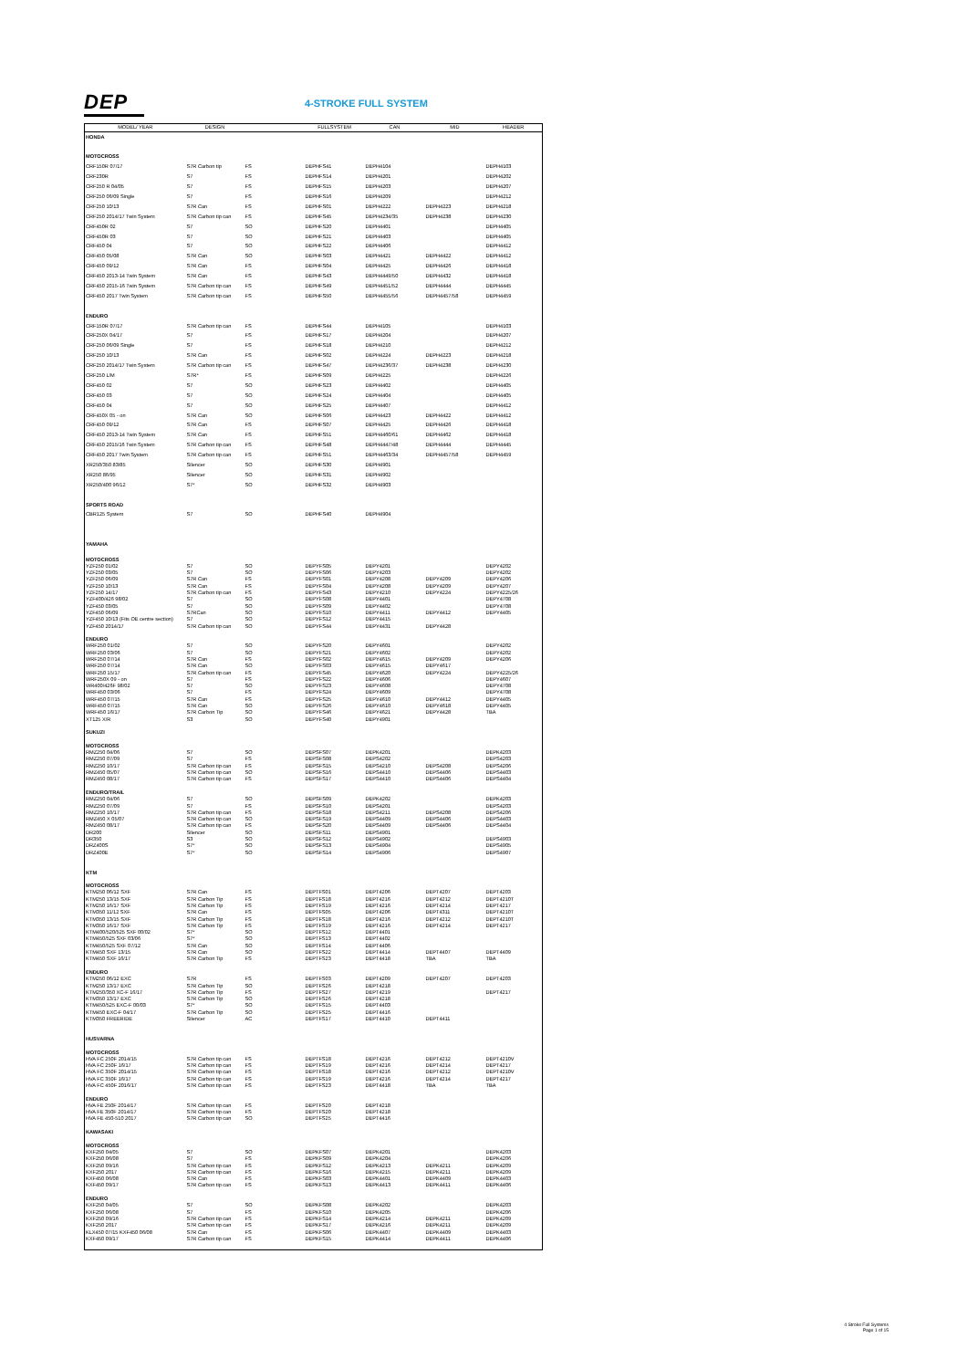DEP
4-STROKE FULL SYSTEM
| MODEL/ YEAR | DESIGN | | FULLSYSTEM | CAN | MID | HEADER |
| --- | --- | --- | --- | --- | --- | --- |
| HONDA | | | | | | |
| MOTOCROSS | | | | | | |
| CRF150R 07/17 | S7R Carbon tip | FS | DEPHFS41 | DEPH4104 | | DEPH4103 |
| CRF230R | S7 | FS | DEPHFS14 | DEPH4201 | | DEPH4202 |
| CRF250 R 04/05 | S7 | FS | DEPHFS15 | DEPH4203 | | DEPH4207 |
| CRF250 06/09 Single | S7 | FS | DEPHFS16 | DEPH4209 | | DEPH4212 |
| CRF250 10/13 | S7R Can | FS | DEPHFS01 | DEPH4222 | DEPH4223 | DEPH4218 |
| CRF250 2014/17 Twin System | S7R Carbon tip can | FS | DEPHFS45 | DEPH4234/35 | DEPH4238 | DEPH4230 |
| CRF450R 02 | S7 | SO | DEPHFS20 | DEPH4401 | | DEPH4405 |
| CRF450R 03 | S7 | SO | DEPHFS21 | DEPH4403 | | DEPH4405 |
| CRF450 04 | S7 | SO | DEPHFS22 | DEPH4406 | | DEPH4412 |
| CRF450 05/08 | S7R Can | SO | DEPHFS03 | DEPH4421 | DEPH4422 | DEPH4412 |
| CRF450 09/12 | S7R Can | FS | DEPHFS04 | DEPH4425 | DEPH4426 | DEPH4418 |
| CRF450 2013-14 Twin System | S7R Can | FS | DEPHFS43 | DEPH4449/50 | DEPH4432 | DEPH4418 |
| CRF450 2015-16 Twin System | S7R Carbon tip can | FS | DEPHFS49 | DEPH4451/52 | DEPH4444 | DEPH4445 |
| CRF450 2017 Twin System | S7R Carbon tip can | FS | DEPHFS50 | DEPH4455/56 | DEPH4457/58 | DEPH4459 |
| ENDURO | | | | | | |
| CRF150R 07/17 | S7R Carbon tip can | FS | DEPHFS44 | DEPH4105 | | DEPH4103 |
| CRF250X 04/17 | S7 | FS | DEPHFS17 | DEPH4204 | | DEPH4207 |
| CRF250 06/09 Single | S7 | FS | DEPHFS18 | DEPH4210 | | DEPH4212 |
| CRF250 10/13 | S7R Can | FS | DEPHFS02 | DEPH4224 | DEPH4223 | DEPH4218 |
| CRF250 2014/17 Twin System | S7R Carbon tip can | FS | DEPHFS47 | DEPH4236/37 | DEPH4238 | DEPH4230 |
| CRF250 L/M | S7R* | FS | DEPHFS09 | DEPH4225 | | DEPH4226 |
| CRF450 02 | S7 | SO | DEPHFS23 | DEPH4402 | | DEPH4405 |
| CRF450 03 | S7 | SO | DEPHFS24 | DEPH4404 | | DEPH4405 |
| CRF450 04 | S7 | SO | DEPHFS25 | DEPH4407 | | DEPH4412 |
| CRF450X 05 - on | S7R Can | SO | DEPHFS06 | DEPH4423 | DEPH4422 | DEPH4412 |
| CRF450 09/12 | S7R Can | FS | DEPHFS07 | DEPH4425 | DEPH4426 | DEPH4418 |
| CRF450 2013-14 Twin System | S7R Can | FS | DEPHFS51 | DEPH4460/61 | DEPH4462 | DEPH4418 |
| CRF450 2015/16 Twin System | S7R Carbon tip can | FS | DEPHFS48 | DEPH4447/48 | DEPH4444 | DEPH4445 |
| CRF450 2017 Twin System | S7R Carbon tip can | FS | DEPHFS51 | DEPH4463/34 | DEPH4457/58 | DEPH4459 |
| XR250/350 83/85 | Silencer | SO | DEPHFS30 | DEPH4901 | | |
| XR250 86/95 | Silencer | SO | DEPHFS31 | DEPH4902 | | |
| XR250/400 96/12 | S7* | SO | DEPHFS32 | DEPH4903 | | |
| SPORTS ROAD | | | | | | |
| CBR125 System | S7 | SO | DEPHFS40 | DEPH4904 | | |
| YAMAHA | | | | | | |
| MOTOCROSS | | | | | | |
| YZF250 01/02 | S7 | SO | DEPYFS05 | DEPY4201 | | DEPY4202 |
| YZF250 03/05 | S7 | SO | DEPYFS06 | DEPY4203 | | DEPY4202 |
| YZF250 06/09 | S7R Can | FS | DEPYFS01 | DEPY4208 | DEPY4209 | DEPY4206 |
| YZF250 10/13 | S7R Can | FS | DEPYFS04 | DEPY4208 | DEPY4209 | DEPY4207 |
| YZF250 14/17 | S7R Carbon tip can | FS | DEPYFS43 | DEPY4210 | DEPY4224 | DEPY4225/26 |
| YZF400/426 98/02 | S7 | SO | DEPYFS08 | DEPY4401 | | DEPY4708 |
| YZF450 03/05 | S7 | SO | DEPYFS09 | DEPY4402 | | DEPY4708 |
| YZF450 06/09 | S7RCan | SO | DEPYFS10 | DEPY4411 | DEPY4412 | DEPY4405 |
| YZF450 10/13 (Fits OE centre section) | S7 | SO | DEPYFS12 | DEPY4415 | | |
| YZF450 2014/17 | S7R Carbon tip can | SO | DEPYFS44 | DEPY4431 | DEPY4428 | |
| ENDURO | | | | | | |
| WRF250 01/02 | S7 | SO | DEPYFS20 | DEPY4601 | | DEPY4202 |
| WRF250 03/06 | S7 | SO | DEPYFS21 | DEPY4602 | | DEPY4202 |
| WRF250 07/14 | S7R Can | FS | DEPYFS02 | DEPY4615 | DEPY4209 | DEPY4206 |
| WRF250 07/14 | S7R Can | SO | DEPYFS03 | DEPY4615 | DEPY4617 | |
| WRF250 15/17 | S7R Carbon tip can | FS | DEPYFS45 | DEPY4620 | DEPY4224 | DEPY4225/26 |
| WRF250X 09 - on | S7 | FS | DEPYFS22 | DEPY4606 | | DEPY4607 |
| WR400/426F 98/02 | S7 | SO | DEPYFS23 | DEPY4608 | | DEPY4708 |
| WRF450 03/06 | S7 | FS | DEPYFS24 | DEPY4609 | | DEPY4708 |
| WRF450 07/15 | S7R Can | FS | DEPYFS25 | DEPY4610 | DEPY4412 | DEPY4405 |
| WRF450 07/15 | S7R Can | SO | DEPYFS26 | DEPY4610 | DEPY4618 | DEPY4405 |
| WRF450 16/17 | S7R Carbon Tip | SO | DEPYFS46 | DEPY4621 | DEPY4428 | TBA |
| XT125 X/R | S3 | SO | DEPYFS40 | DEPY4901 | | |
| SUKUZI | | | | | | |
| MOTOCROSS | | | | | | |
| RMZ250 04/06 | S7 | SO | DEPSFS07 | DEPK4201 | | DEPK4203 |
| RMZ250 07/09 | S7 | FS | DEPSFS08 | DEPS4202 | | DEPS4203 |
| RMZ250 10/17 | S7R Carbon tip can | FS | DEPSFS15 | DEPS4210 | DEPS4208 | DEPS4206 |
| RMZ450 05/07 | S7R Carbon tip can | SO | DEPSFS16 | DEPS4410 | DEPS4406 | DEPS4403 |
| RMZ450 08/17 | S7R Carbon tip can | FS | DEPSFS17 | DEPS4410 | DEPS4406 | DEPS4404 |
| ENDURO/TRAIL | | | | | | |
| RMZ250 04/06 | S7 | SO | DEPSFS09 | DEPK4202 | | DEPK4203 |
| RMZ250 07/09 | S7 | FS | DEPSFS10 | DEPS4201 | | DEPS4203 |
| RMZ250 10/17 | S7R Carbon tip can | FS | DEPSFS18 | DEPS4211 | DEPS4208 | DEPS4206 |
| RMZ450 X 05/07 | S7R Carbon tip can | SO | DEPSFS19 | DEPS4409 | DEPS4406 | DEPS4403 |
| RMZ450 08/17 | S7R Carbon tip can | FS | DEPSFS20 | DEPS4409 | DEPS4406 | DEPS4404 |
| DR200 | Silencer | SO | DEPSFS11 | DEPS4901 | | |
| DR350 | S3 | SO | DEPSFS12 | DEPS4902 | | DEPS4903 |
| DRZ400S | S7* | SO | DEPSFS13 | DEPS4904 | | DEPS4905 |
| DRZ400E | S7* | SO | DEPSFS14 | DEPS4906 | | DEPS4907 |
| KTM | | | | | | |
| MOTOCROSS | | | | | | |
| KTM250 06/12 SXF | S7R Can | FS | DEPTFS01 | DEPT4206 | DEPT4207 | DEPT4203 |
| KTM250 13/15 SXF | S7R Carbon Tip | FS | DEPTFS18 | DEPT4216 | DEPT4212 | DEPT4210T |
| KTM250 16/17 SXF | S7R Carbon Tip | FS | DEPTFS19 | DEPT4216 | DEPT4214 | DEPT4217 |
| KTM350 11/12 SXF | S7R Can | FS | DEPTFS05 | DEPT4206 | DEPT4311 | DEPT4210T |
| KTM350 13/15 SXF | S7R Carbon Tip | FS | DEPTFS18 | DEPT4216 | DEPT4212 | DEPT4210T |
| KTM350 16/17 SXF | S7R Carbon Tip | FS | DEPTFS19 | DEPT4216 | DEPT4214 | DEPT4217 |
| KTM400/520/525 SXF 00/02 | S7* | SO | DEPTFS12 | DEPT4401 | | |
| KTM450/525 SXF 03/06 | S7* | SO | DEPTFS13 | DEPT4402 | | |
| KTM450/525 SXF 07/12 | S7R Can | SO | DEPTFS14 | DEPT4406 | | |
| KTM450 SXF 13/15 | S7R Can | SO | DEPTFS22 | DEPT4414 | DEPT4407 | DEPT4409 |
| KTM450 SXF 16/17 | S7R Carbon Tip | FS | DEPTFS23 | DEPT4418 | TBA | TBA |
| ENDURO | | | | | | |
| KTM250 06/12 EXC | S7R | FS | DEPTFS03 | DEPT4209 | DEPT4207 | DEPT4203 |
| KTM250 13/17 EXC | S7R Carbon Tip | SO | DEPTFS26 | DEPT4218 | | |
| KTM250/350 XC-F 16/17 | S7R Carbon Tip | FS | DEPTFS27 | DEPT4219 | | DEPT4217 |
| KTM350 13/17 EXC | S7R Carbon Tip | SO | DEPTFS26 | DEPT4218 | | |
| KTM450/525 EXC-F 00/03 | S7* | SO | DEPTFS15 | DEPT4403 | | |
| KTM450 EXC-F 04/17 | S7R Carbon Tip | SO | DEPTFS25 | DEPT4416 | | |
| KTM350 FREERIDE | Silencer | AC | DEPTFS17 | DEPT4410 | DEPT4411 | |
| HUSVARNA | | | | | | |
| MOTOCROSS | | | | | | |
| HVA FC 250F 2014/15 | S7R Carbon tip can | FS | DEPTFS18 | DEPT4216 | DEPT4212 | DEPT4210V |
| HVA FC 250F 16/17 | S7R Carbon tip can | FS | DEPTFS19 | DEPT4216 | DEPT4214 | DEPT4217 |
| HVA FC 350F 2014/15 | S7R Carbon tip can | FS | DEPTFS18 | DEPT4216 | DEPT4212 | DEPT4210V |
| HVA FC 350F 16/17 | S7R Carbon tip can | FS | DEPTFS19 | DEPT4216 | DEPT4214 | DEPT4217 |
| HVA FC 450F 2016/17 | S7R Carbon tip can | FS | DEPTFS23 | DEPT4418 | TBA | TBA |
| ENDURO | | | | | | |
| HVA FE 250F 2014/17 | S7R Carbon tip can | FS | DEPTFS20 | DEPT4218 | | |
| HVA FE 350F 2014/17 | S7R Carbon tip can | FS | DEPTFS20 | DEPT4218 | | |
| HVA FE 450-510 2017 | S7R Carbon tip can | SO | DEPTFS25 | DEPT4416 | | |
| KAWASAKI | | | | | | |
| MOTOCROSS | | | | | | |
| KXF250 04/05 | S7 | SO | DEPKFS07 | DEPK4201 | | DEPK4203 |
| KXF250 06/08 | S7 | FS | DEPKFS09 | DEPK4204 | | DEPK4206 |
| KXF250 09/16 | S7R Carbon tip can | FS | DEPKFS12 | DEPK4213 | DEPK4211 | DEPK4209 |
| KXF250 2017 | S7R Carbon tip can | FS | DEPKFS16 | DEPK4215 | DEPK4211 | DEPK4209 |
| KXF450 06/08 | S7R Can | FS | DEPKFS03 | DEPK4401 | DEPK4409 | DEPK4403 |
| KXF450 09/17 | S7R Carbon tip can | FS | DEPKFS13 | DEPK4413 | DEPK4411 | DEPK4406 |
| ENDURO | | | | | | |
| KXF250 04/05 | S7 | SO | DEPKFS08 | DEPK4202 | | DEPK4203 |
| KXF250 06/08 | S7 | FS | DEPKFS10 | DEPK4205 | | DEPK4206 |
| KXF250 09/16 | S7R Carbon tip can | FS | DEPKFS14 | DEPK4214 | DEPK4211 | DEPK4209 |
| KXF250 2017 | S7R Carbon tip can | FS | DEPKFS17 | DEPK4216 | DEPK4211 | DEPK4209 |
| KLX450 07/15 KXF450 06/08 | S7R Can | FS | DEPKFS06 | DEPK4407 | DEPK4409 | DEPK4403 |
| KXF450 09/17 | S7R Carbon tip can | FS | DEPKFS15 | DEPK4414 | DEPK4411 | DEPK4406 |
4 Stroke Full Systems
Page 1 of 15